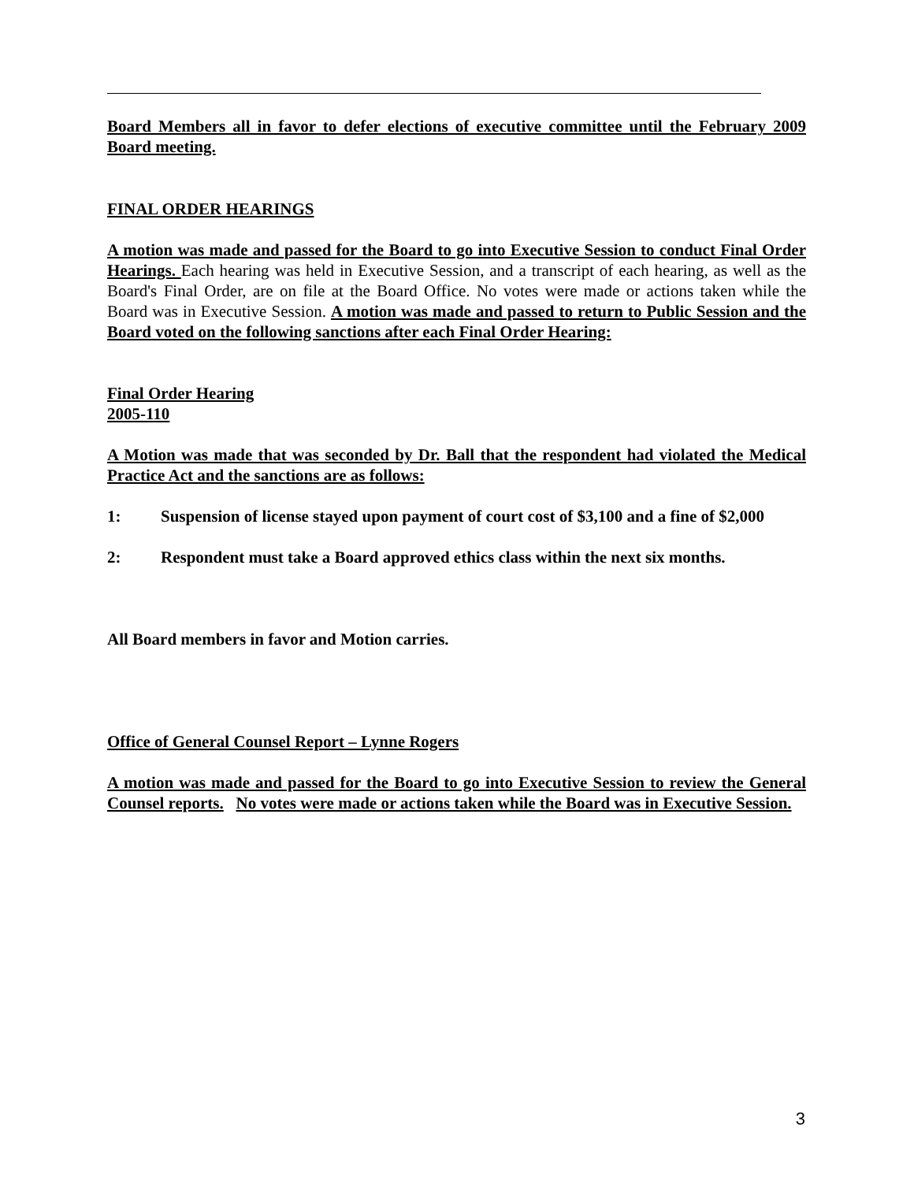Board Members all in favor to defer elections of executive committee until the February 2009 Board meeting.
FINAL ORDER HEARINGS
A motion was made and passed for the Board to go into Executive Session to conduct Final Order Hearings. Each hearing was held in Executive Session, and a transcript of each hearing, as well as the Board's Final Order, are on file at the Board Office. No votes were made or actions taken while the Board was in Executive Session. A motion was made and passed to return to Public Session and the Board voted on the following sanctions after each Final Order Hearing:
Final Order Hearing
2005-110
A Motion was made that was seconded by Dr. Ball that the respondent had violated the Medical Practice Act and the sanctions are as follows:
1: Suspension of license stayed upon payment of court cost of $3,100 and a fine of $2,000
2: Respondent must take a Board approved ethics class within the next six months.
All Board members in favor and Motion carries.
Office of General Counsel Report – Lynne Rogers
A motion was made and passed for the Board to go into Executive Session to review the General Counsel reports. No votes were made or actions taken while the Board was in Executive Session.
3